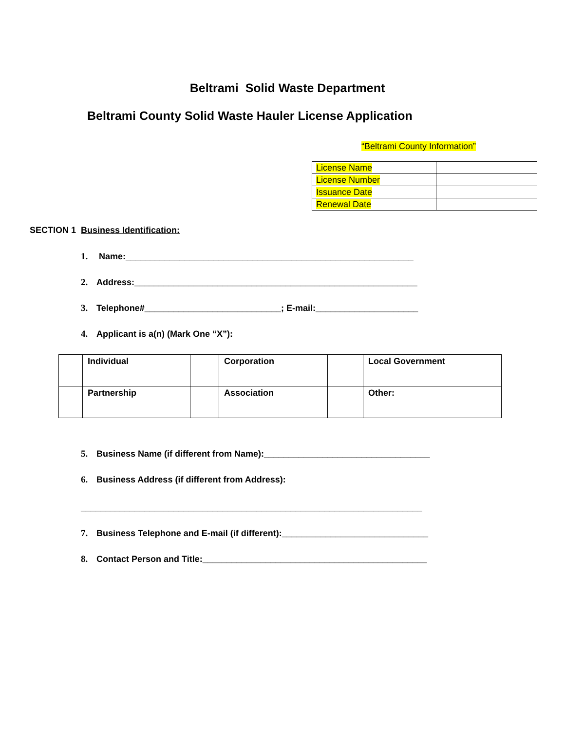Beltrami Solid Waste Department
Beltrami County Solid Waste Hauler License Application
“Beltrami County Information”
| License Name | |
| License Number | |
| Issuance Date | |
| Renewal Date | |
SECTION 1 Business Identification:
1. Name:___________________________________________________________
2. Address:__________________________________________________________
3. Telephone#____________________________; E-mail:_____________________
4. Applicant is a(n) (Mark One “X”):
| | Individual | | Corporation | | Local Government |
| | Partnership | | Association | | Other: |
5. Business Name (if different from Name):__________________________________
6. Business Address (if different from Address):
______________________________________________________________________
7. Business Telephone and E-mail (if different):______________________________
8. Contact Person and Title:______________________________________________